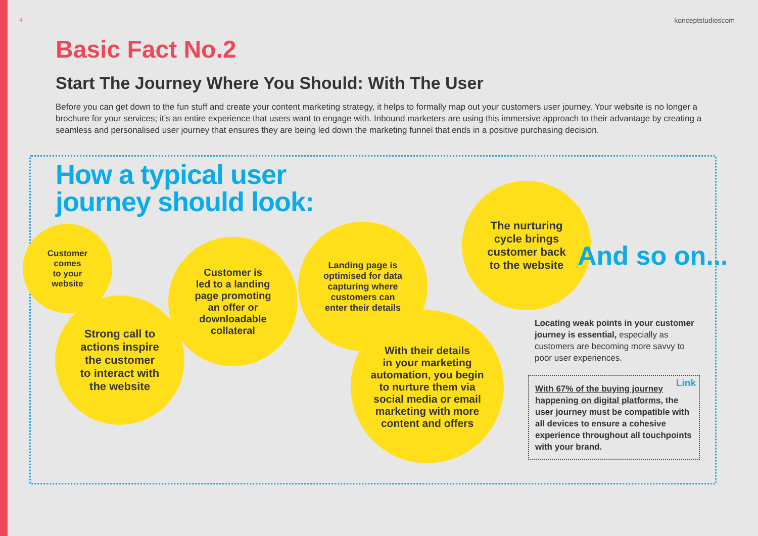4 konceptstudioscom
Basic Fact No.2
Start The Journey Where You Should: With The User
Before you can get down to the fun stuff and create your content marketing strategy, it helps to formally map out your customers user journey. Your website is no longer a brochure for your services; it’s an entire experience that users want to engage with. Inbound marketers are using this immersive approach to their advantage by creating a seamless and personalised user journey that ensures they are being led down the marketing funnel that ends in a positive purchasing decision.
How a typical user
journey should look:
Customer
comes
to your
website
Strong call to
actions inspire
the customer
to interact with
the website
Customer is
led to a landing
page promoting
an offer or
downloadable
collateral
Landing page is
optimised for data
capturing where
customers can
enter their details
With their details
in your marketing
automation, you begin
to nurture them via
social media or email
marketing with more
content and offers
The nurturing
cycle brings
customer back
to the website
And so on...
Locating weak points in your customer journey is essential, especially as customers are becoming more savvy to poor user experiences.
Link With 67% of the buying journey happening on digital platforms, the user journey must be compatible with all devices to ensure a cohesive experience throughout all touchpoints with your brand.